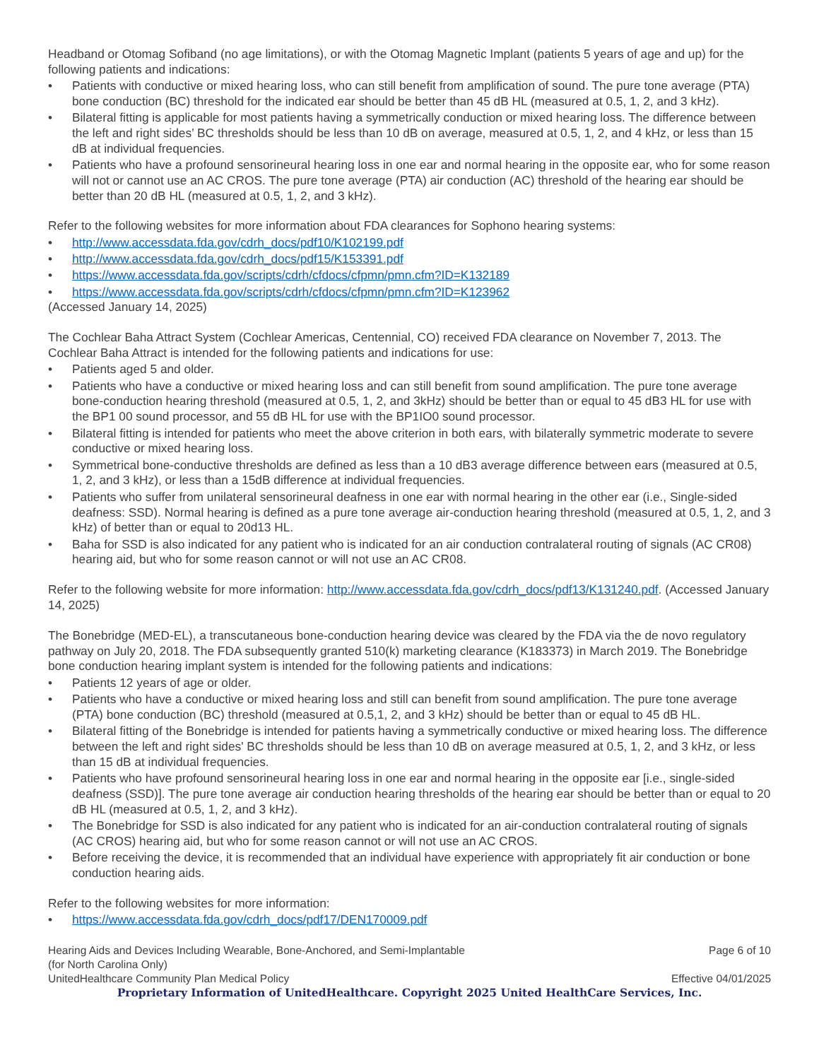Headband or Otomag Sofiband (no age limitations), or with the Otomag Magnetic Implant (patients 5 years of age and up) for the following patients and indications:
• Patients with conductive or mixed hearing loss, who can still benefit from amplification of sound. The pure tone average (PTA) bone conduction (BC) threshold for the indicated ear should be better than 45 dB HL (measured at 0.5, 1, 2, and 3 kHz).
• Bilateral fitting is applicable for most patients having a symmetrically conduction or mixed hearing loss. The difference between the left and right sides’ BC thresholds should be less than 10 dB on average, measured at 0.5, 1, 2, and 4 kHz, or less than 15 dB at individual frequencies.
• Patients who have a profound sensorineural hearing loss in one ear and normal hearing in the opposite ear, who for some reason will not or cannot use an AC CROS. The pure tone average (PTA) air conduction (AC) threshold of the hearing ear should be better than 20 dB HL (measured at 0.5, 1, 2, and 3 kHz).
Refer to the following websites for more information about FDA clearances for Sophono hearing systems:
• http://www.accessdata.fda.gov/cdrh_docs/pdf10/K102199.pdf
• http://www.accessdata.fda.gov/cdrh_docs/pdf15/K153391.pdf
• https://www.accessdata.fda.gov/scripts/cdrh/cfdocs/cfpmn/pmn.cfm?ID=K132189
• https://www.accessdata.fda.gov/scripts/cdrh/cfdocs/cfpmn/pmn.cfm?ID=K123962
(Accessed January 14, 2025)
The Cochlear Baha Attract System (Cochlear Americas, Centennial, CO) received FDA clearance on November 7, 2013. The Cochlear Baha Attract is intended for the following patients and indications for use:
• Patients aged 5 and older.
• Patients who have a conductive or mixed hearing loss and can still benefit from sound amplification. The pure tone average bone-conduction hearing threshold (measured at 0.5, 1, 2, and 3kHz) should be better than or equal to 45 dB3 HL for use with the BP1 00 sound processor, and 55 dB HL for use with the BP1IO0 sound processor.
• Bilateral fitting is intended for patients who meet the above criterion in both ears, with bilaterally symmetric moderate to severe conductive or mixed hearing loss.
• Symmetrical bone-conductive thresholds are defined as less than a 10 dB3 average difference between ears (measured at 0.5, 1, 2, and 3 kHz), or less than a 15dB difference at individual frequencies.
• Patients who suffer from unilateral sensorineural deafness in one ear with normal hearing in the other ear (i.e., Single-sided deafness: SSD). Normal hearing is defined as a pure tone average air-conduction hearing threshold (measured at 0.5, 1, 2, and 3 kHz) of better than or equal to 20d13 HL.
• Baha for SSD is also indicated for any patient who is indicated for an air conduction contralateral routing of signals (AC CR08) hearing aid, but who for some reason cannot or will not use an AC CR08.
Refer to the following website for more information: http://www.accessdata.fda.gov/cdrh_docs/pdf13/K131240.pdf. (Accessed January 14, 2025)
The Bonebridge (MED-EL), a transcutaneous bone-conduction hearing device was cleared by the FDA via the de novo regulatory pathway on July 20, 2018. The FDA subsequently granted 510(k) marketing clearance (K183373) in March 2019. The Bonebridge bone conduction hearing implant system is intended for the following patients and indications:
• Patients 12 years of age or older.
• Patients who have a conductive or mixed hearing loss and still can benefit from sound amplification. The pure tone average (PTA) bone conduction (BC) threshold (measured at 0.5,1, 2, and 3 kHz) should be better than or equal to 45 dB HL.
• Bilateral fitting of the Bonebridge is intended for patients having a symmetrically conductive or mixed hearing loss. The difference between the left and right sides' BC thresholds should be less than 10 dB on average measured at 0.5, 1, 2, and 3 kHz, or less than 15 dB at individual frequencies.
• Patients who have profound sensorineural hearing loss in one ear and normal hearing in the opposite ear [i.e., single-sided deafness (SSD)]. The pure tone average air conduction hearing thresholds of the hearing ear should be better than or equal to 20 dB HL (measured at 0.5, 1, 2, and 3 kHz).
• The Bonebridge for SSD is also indicated for any patient who is indicated for an air-conduction contralateral routing of signals (AC CROS) hearing aid, but who for some reason cannot or will not use an AC CROS.
• Before receiving the device, it is recommended that an individual have experience with appropriately fit air conduction or bone conduction hearing aids.
Refer to the following websites for more information:
• https://www.accessdata.fda.gov/cdrh_docs/pdf17/DEN170009.pdf
Hearing Aids and Devices Including Wearable, Bone-Anchored, and Semi-Implantable Page 6 of 10
(for North Carolina Only)
UnitedHealthcare Community Plan Medical Policy Effective 04/01/2025
Proprietary Information of UnitedHealthcare. Copyright 2025 United HealthCare Services, Inc.